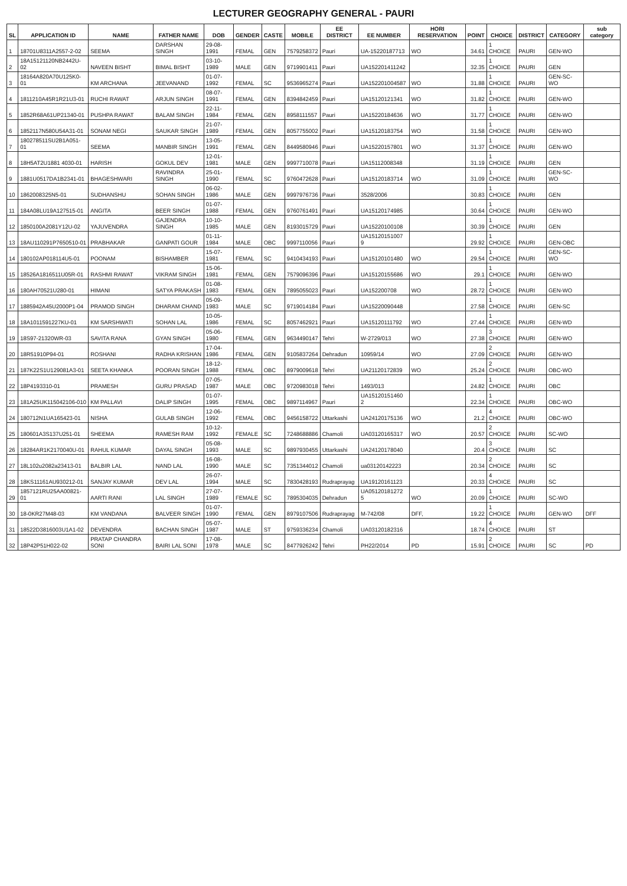LECTURER GEOGRAPHY GENERAL - PAURI
| SL | APPLICATION ID | NAME | FATHER NAME | DOB | GENDER | CASTE | MOBILE | EE DISTRICT | EE NUMBER | HORI RESERVATION | POINT | CHOICE | DISTRICT | CATEGORY | sub category |
| --- | --- | --- | --- | --- | --- | --- | --- | --- | --- | --- | --- | --- | --- | --- | --- |
| 1 | 18701U8311A2557-2-02 | SEEMA | DARSHAN SINGH | 29-08-1991 | FEMAL | GEN | 7579258372 | Pauri | UA-15220187713 | WO | 34.61 | 1 CHOICE | PAURI | GEN-WO | |
| 2 | 18A15121120NB2442U-02 | NAVEEN BISHT | BIMAL BISHT | 03-10-1989 | MALE | GEN | 9719901411 | Pauri | UA152201411242 | | 32.35 | 1 CHOICE | PAURI | GEN | |
| 3 | 18164A820A70U125K0-01 | KM ARCHANA | JEEVANAND | 01-07-1992 | FEMAL | SC | 9536965274 | Pauri | UA152201004587 | WO | 31.88 | 1 CHOICE | PAURI | GEN-SC-WO | |
| 4 | 1811210A45R1R21U3-01 | RUCHI RAWAT | ARJUN SINGH | 08-07-1991 | FEMAL | GEN | 8394842459 | Pauri | UA15120121341 | WO | 31.82 | 1 CHOICE | PAURI | GEN-WO | |
| 5 | 1852R68A61UP21340-01 | PUSHPA RAWAT | BALAM SINGH | 22-11-1984 | FEMAL | GEN | 8958111557 | Pauri | UA15220184636 | WO | 31.77 | 1 CHOICE | PAURI | GEN-WO | |
| 6 | 1852117N580U54A31-01 | SONAM NEGI | SAUKAR SINGH | 21-07-1989 | FEMAL | GEN | 8057755002 | Pauri | UA15120183754 | WO | 31.58 | 1 CHOICE | PAURI | GEN-WO | |
| 7 | 180278511SU2B1A051-01 | SEEMA | MANBIR SINGH | 13-05-1991 | FEMAL | GEN | 8449580946 | Pauri | UA15220157801 | WO | 31.37 | 1 CHOICE | PAURI | GEN-WO | |
| 8 | 18H5AT2U1881 4030-01 | HARISH | GOKUL DEV | 12-01-1981 | MALE | GEN | 9997710078 | Pauri | UA15112008348 | | 31.19 | 1 CHOICE | PAURI | GEN | |
| 9 | 1881U0517DA1B2341-01 | BHAGESHWARI | RAVINDRA SINGH | 25-01-1990 | FEMAL | SC | 9760472628 | Pauri | UA15120183714 | WO | 31.09 | 1 CHOICE | PAURI | GEN-SC-WO | |
| 10 | 1862008325N5-01 | SUDHANSHU | SOHAN SINGH | 06-02-1986 | MALE | GEN | 9997976736 | Pauri | 3528/2006 | | 30.83 | 1 CHOICE | PAURI | GEN | |
| 11 | 184A08LU19A127515-01 | ANGITA | BEER SINGH | 01-07-1988 | FEMAL | GEN | 9760761491 | Pauri | UA15120174985 | | 30.64 | 1 CHOICE | PAURI | GEN-WO | |
| 12 | 1850100A2081Y12U-02 | YAJUVENDRA | GAJENDRA SINGH | 10-10-1985 | MALE | GEN | 8193015729 | Pauri | UA15220100108 | | 30.39 | 1 CHOICE | PAURI | GEN | |
| 13 | 18AU110291P7650510-01 | PRABHAKAR | GANPATI GOUR | 01-11-1984 | MALE | OBC | 9997110056 | Pauri | UA15120151007 9 | | 29.92 | 1 CHOICE | PAURI | GEN-OBC | |
| 14 | 180102AP018114U5-01 | POONAM | BISHAMBER | 15-07-1981 | FEMAL | SC | 9410434193 | Pauri | UA15120101480 | WO | 29.54 | 1 CHOICE | PAURI | GEN-SC-WO | |
| 15 | 18526A1816511U05R-01 | RASHMI RAWAT | VIKRAM SINGH | 15-06-1981 | FEMAL | GEN | 7579096396 | Pauri | UA15120155686 | WO | 29.1 | 1 CHOICE | PAURI | GEN-WO | |
| 16 | 180AH70521U280-01 | HIMANI | SATYA PRAKASH | 01-08-1983 | FEMAL | GEN | 7895055023 | Pauri | UA152200708 | WO | 28.72 | 1 CHOICE | PAURI | GEN-WO | |
| 17 | 1885942A45U2000P1-04 | PRAMOD SINGH | DHARAM CHAND | 05-09-1983 | MALE | SC | 9719014184 | Pauri | UA15220090448 | | 27.58 | 1 CHOICE | PAURI | GEN-SC | |
| 18 | 18A1011591227KU-01 | KM SARSHWATI | SOHAN LAL | 10-05-1986 | FEMAL | SC | 8057462921 | Pauri | UA15120111792 | WO | 27.44 | 1 CHOICE | PAURI | GEN-WD | |
| 19 | 18S97-21320WR-03 | SAVITA RANA | GYAN SINGH | 05-06-1980 | FEMAL | GEN | 9634490147 | Tehri | W-2729/013 | WO | 27.38 | 3 CHOICE | PAURI | GEN-WO | |
| 20 | 18R51910P94-01 | ROSHANI | RADHA KRISHAN | 17-04-1986 | FEMAL | GEN | 9105837264 | Dehradun | 10959/14 | WO | 27.09 | 2 CHOICE | PAURI | GEN-WO | |
| 21 | 187K22S1U129081A3-01 | SEETA KHANKA | POORAN SINGH | 18-12-1988 | FEMAL | OBC | 8979009618 | Tehri | UA21120172839 | WO | 25.24 | 2 CHOICE | PAURI | OBC-WO | |
| 22 | 18P4193310-01 | PRAMESH | GURU PRASAD | 07-05-1987 | MALE | OBC | 9720983018 | Tehri | 1493/013 | | 24.82 | 1 CHOICE | PAURI | OBC | |
| 23 | 181A25UK115042106-010 | KM PALLAVI | DALIP SINGH | 01-07-1995 | FEMAL | OBC | 9897114967 | Pauri | UA15120151460 2 | | 22.34 | 1 CHOICE | PAURI | OBC-WO | |
| 24 | 180712N1UA165423-01 | NISHA | GULAB SINGH | 12-06-1992 | FEMAL | OBC | 9456158722 | Uttarkashi | UA24120175136 | WO | 21.2 | 4 CHOICE | PAURI | OBC-WO | |
| 25 | 180601A3S137U251-01 | SHEEMA | RAMESH RAM | 10-12-1992 | FEMALE | SC | 7248688886 | Chamoli | UA03120165317 | WO | 20.57 | 2 CHOICE | PAURI | SC-WO | |
| 26 | 18284AR1K2170040U-01 | RAHUL KUMAR | DAYAL SINGH | 05-08-1993 | MALE | SC | 9897930455 | Uttarkashi | UA24120178040 | | 20.4 | 3 CHOICE | PAURI | SC | |
| 27 | 18L102u2082a23413-01 | BALBIR LAL | NAND LAL | 16-08-1990 | MALE | SC | 7351344012 | Chamoli | ua03120142223 | | 20.34 | 2 CHOICE | PAURI | SC | |
| 28 | 18KS11161AU930212-01 | SANJAY KUMAR | DEV LAL | 26-07-1994 | MALE | SC | 7830428193 | Rudraprayag | UA19120161123 | | 20.33 | 4 CHOICE | PAURI | SC | |
| 29 | 1857121RU25AA00821-01 | AARTI RANI | LAL SINGH | 27-07-1989 | FEMALE | SC | 7895304035 | Dehradun | UA05120181272 5 | WO | 20.09 | 1 CHOICE | PAURI | SC-WO | |
| 30 | 18-0KR27M48-03 | KM VANDANA | BALVEER SINGH | 01-07-1990 | FEMAL | GEN | 8979107506 | Rudraprayag | M-742/08 | DFF, | 19.22 | 1 CHOICE | PAURI | GEN-WO | DFF |
| 31 | 18522D3816003U1A1-02 | DEVENDRA | BACHAN SINGH | 05-07-1987 | MALE | ST | 9759336234 | Chamoli | UA03120182316 | | 18.74 | 4 CHOICE | PAURI | ST | |
| 32 | 18P42P51H022-02 | PRATAP CHANDRA SONI | BAIRI LAL SONI | 17-08-1978 | MALE | SC | 8477926242 | Tehri | PH22/2014 | PD | 15.91 | 2 CHOICE | PAURI | SC | PD |